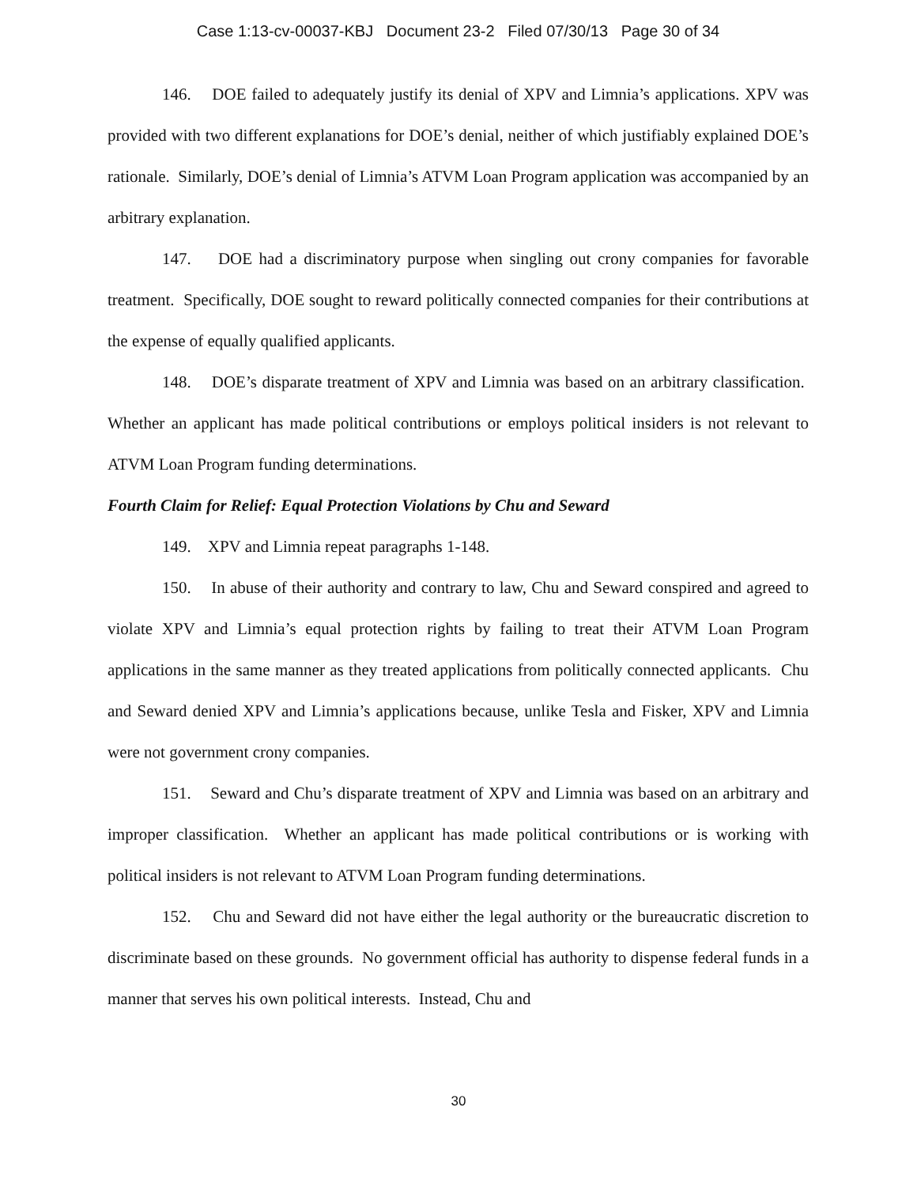Case 1:13-cv-00037-KBJ Document 23-2 Filed 07/30/13 Page 30 of 34
146. DOE failed to adequately justify its denial of XPV and Limnia’s applications. XPV was provided with two different explanations for DOE’s denial, neither of which justifiably explained DOE’s rationale. Similarly, DOE’s denial of Limnia’s ATVM Loan Program application was accompanied by an arbitrary explanation.
147. DOE had a discriminatory purpose when singling out crony companies for favorable treatment. Specifically, DOE sought to reward politically connected companies for their contributions at the expense of equally qualified applicants.
148. DOE’s disparate treatment of XPV and Limnia was based on an arbitrary classification. Whether an applicant has made political contributions or employs political insiders is not relevant to ATVM Loan Program funding determinations.
Fourth Claim for Relief: Equal Protection Violations by Chu and Seward
149. XPV and Limnia repeat paragraphs 1-148.
150. In abuse of their authority and contrary to law, Chu and Seward conspired and agreed to violate XPV and Limnia’s equal protection rights by failing to treat their ATVM Loan Program applications in the same manner as they treated applications from politically connected applicants. Chu and Seward denied XPV and Limnia’s applications because, unlike Tesla and Fisker, XPV and Limnia were not government crony companies.
151. Seward and Chu’s disparate treatment of XPV and Limnia was based on an arbitrary and improper classification. Whether an applicant has made political contributions or is working with political insiders is not relevant to ATVM Loan Program funding determinations.
152. Chu and Seward did not have either the legal authority or the bureaucratic discretion to discriminate based on these grounds. No government official has authority to dispense federal funds in a manner that serves his own political interests. Instead, Chu and
30